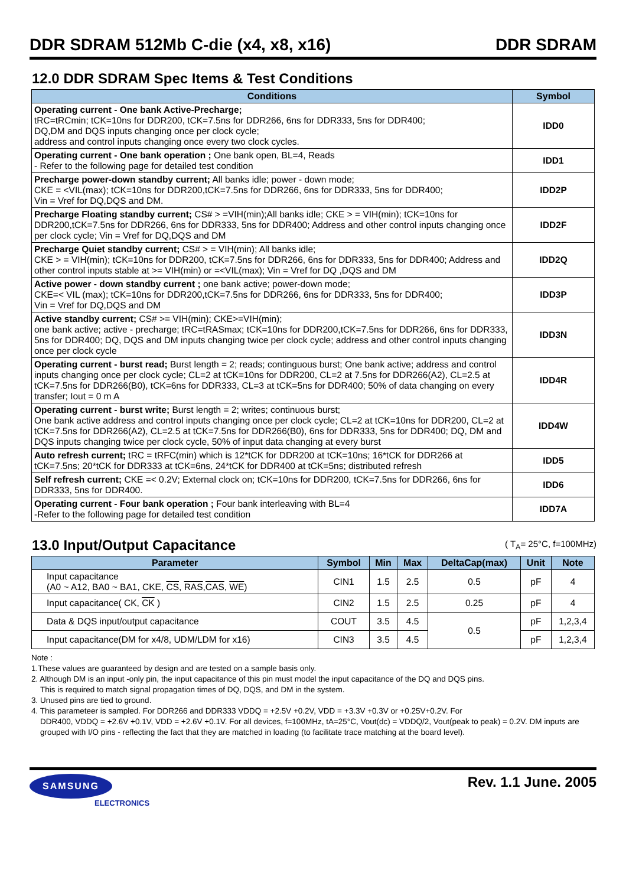DDR SDRAM 512Mb C-die (x4, x8, x16) DDR SDRAM
12.0 DDR SDRAM Spec Items & Test Conditions
| Conditions | Symbol |
| --- | --- |
| Operating current - One bank Active-Precharge; tRC=tRCmin; tCK=10ns for DDR200, tCK=7.5ns for DDR266, 6ns for DDR333, 5ns for DDR400; DQ,DM and DQS inputs changing once per clock cycle; address and control inputs changing once every two clock cycles. | IDD0 |
| Operating current - One bank operation ; One bank open, BL=4, Reads - Refer to the following page for detailed test condition | IDD1 |
| Precharge power-down standby current; All banks idle; power - down mode; CKE = <VIL(max); tCK=10ns for DDR200,tCK=7.5ns for DDR266, 6ns for DDR333, 5ns for DDR400; Vin = Vref for DQ,DQS and DM. | IDD2P |
| Precharge Floating standby current; CS# > =VIH(min);All banks idle; CKE > = VIH(min); tCK=10ns for DDR200,tCK=7.5ns for DDR266, 6ns for DDR333, 5ns for DDR400; Address and other control inputs changing once per clock cycle; Vin = Vref for DQ,DQS and DM | IDD2F |
| Precharge Quiet standby current; CS# > = VIH(min); All banks idle; CKE > = VIH(min); tCK=10ns for DDR200, tCK=7.5ns for DDR266, 6ns for DDR333, 5ns for DDR400; Address and other control inputs stable at >= VIH(min) or =<VIL(max); Vin = Vref for DQ ,DQS and DM | IDD2Q |
| Active power - down standby current ; one bank active; power-down mode; CKE=< VIL (max); tCK=10ns for DDR200,tCK=7.5ns for DDR266, 6ns for DDR333, 5ns for DDR400; Vin = Vref for DQ,DQS and DM | IDD3P |
| Active standby current; CS# >= VIH(min); CKE>=VIH(min); one bank active; active - precharge; tRC=tRASmax; tCK=10ns for DDR200,tCK=7.5ns for DDR266, 6ns for DDR333, 5ns for DDR400; DQ, DQS and DM inputs changing twice per clock cycle; address and other control inputs changing once per clock cycle | IDD3N |
| Operating current - burst read; Burst length = 2; reads; continguous burst; One bank active; address and control inputs changing once per clock cycle; CL=2 at tCK=10ns for DDR200, CL=2 at 7.5ns for DDR266(A2), CL=2.5 at tCK=7.5ns for DDR266(B0), tCK=6ns for DDR333, CL=3 at tCK=5ns for DDR400; 50% of data changing on every transfer; Iout = 0 m A | IDD4R |
| Operating current - burst write; Burst length = 2; writes; continuous burst; One bank active address and control inputs changing once per clock cycle; CL=2 at tCK=10ns for DDR200, CL=2 at tCK=7.5ns for DDR266(A2), CL=2.5 at tCK=7.5ns for DDR266(B0), 6ns for DDR333, 5ns for DDR400; DQ, DM and DQS inputs changing twice per clock cycle, 50% of input data changing at every burst | IDD4W |
| Auto refresh current; tRC = tRFC(min) which is 12*tCK for DDR200 at tCK=10ns; 16*tCK for DDR266 at tCK=7.5ns; 20*tCK for DDR333 at tCK=6ns, 24*tCK for DDR400 at tCK=5ns; distributed refresh | IDD5 |
| Self refresh current; CKE =< 0.2V; External clock on; tCK=10ns for DDR200, tCK=7.5ns for DDR266, 6ns for DDR333, 5ns for DDR400. | IDD6 |
| Operating current - Four bank operation ; Four bank interleaving with BL=4 -Refer to the following page for detailed test condition | IDD7A |
13.0 Input/Output Capacitance
( T<sub>A</sub>= 25°C, f=100MHz)
| Parameter | Symbol | Min | Max | DeltaCap(max) | Unit | Note |
| --- | --- | --- | --- | --- | --- | --- |
| Input capacitance (A0 ~ A12, BA0 ~ BA1, CKE, CS , RAS , CAS , WE ) | CIN1 | 1.5 | 2.5 | 0.5 | pF | 4 |
| Input capacitance( CK, CK ) | CIN2 | 1.5 | 2.5 | 0.25 | pF | 4 |
| Data & DQS input/output capacitance | COUT | 3.5 | 4.5 | 0.5 | pF | 1,2,3,4 |
| Input capacitance(DM for x4/8, UDM/LDM for x16) | CIN3 | 3.5 | 4.5 | | pF | 1,2,3,4 |
Note :
1.These values are guaranteed by design and are tested on a sample basis only.
2. Although DM is an input -only pin, the input capacitance of this pin must model the input capacitance of the DQ and DQS pins.
This is required to match signal propagation times of DQ, DQS, and DM in the system.
3. Unused pins are tied to ground.
4. This parameteer is sampled. For DDR266 and DDR333 VDDQ = +2.5V +0.2V, VDD = +3.3V +0.3V or +0.25V+0.2V. For
DDR400, VDDQ = +2.6V +0.1V, VDD = +2.6V +0.1V. For all devices, f=100MHz, tA=25°C, Vout(dc) = VDDQ/2, Vout(peak to peak) = 0.2V. DM inputs are grouped with I/O pins - reflecting the fact that they are matched in loading (to facilitate trace matching at the board level).
SAMSUNG
ELECTRONICS
Rev. 1.1 June. 2005